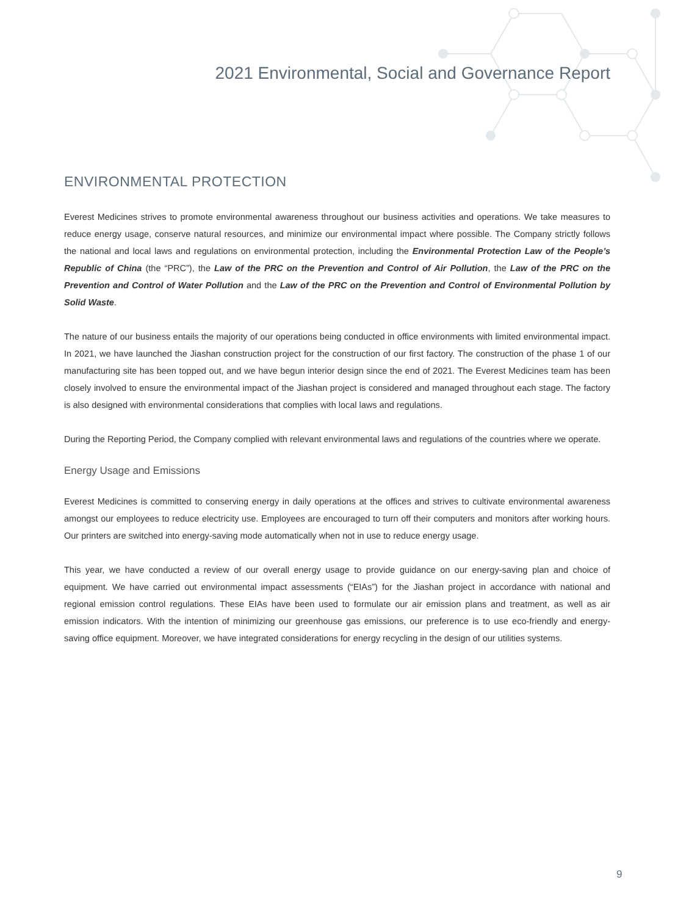2021 Environmental, Social and Governance Report
ENVIRONMENTAL PROTECTION
Everest Medicines strives to promote environmental awareness throughout our business activities and operations. We take measures to reduce energy usage, conserve natural resources, and minimize our environmental impact where possible. The Company strictly follows the national and local laws and regulations on environmental protection, including the Environmental Protection Law of the People’s Republic of China (the “PRC”), the Law of the PRC on the Prevention and Control of Air Pollution, the Law of the PRC on the Prevention and Control of Water Pollution and the Law of the PRC on the Prevention and Control of Environmental Pollution by Solid Waste.
The nature of our business entails the majority of our operations being conducted in office environments with limited environmental impact. In 2021, we have launched the Jiashan construction project for the construction of our first factory. The construction of the phase 1 of our manufacturing site has been topped out, and we have begun interior design since the end of 2021. The Everest Medicines team has been closely involved to ensure the environmental impact of the Jiashan project is considered and managed throughout each stage. The factory is also designed with environmental considerations that complies with local laws and regulations.
During the Reporting Period, the Company complied with relevant environmental laws and regulations of the countries where we operate.
Energy Usage and Emissions
Everest Medicines is committed to conserving energy in daily operations at the offices and strives to cultivate environmental awareness amongst our employees to reduce electricity use. Employees are encouraged to turn off their computers and monitors after working hours. Our printers are switched into energy-saving mode automatically when not in use to reduce energy usage.
This year, we have conducted a review of our overall energy usage to provide guidance on our energy-saving plan and choice of equipment. We have carried out environmental impact assessments (“EIAs”) for the Jiashan project in accordance with national and regional emission control regulations. These EIAs have been used to formulate our air emission plans and treatment, as well as air emission indicators. With the intention of minimizing our greenhouse gas emissions, our preference is to use eco-friendly and energy-saving office equipment. Moreover, we have integrated considerations for energy recycling in the design of our utilities systems.
9